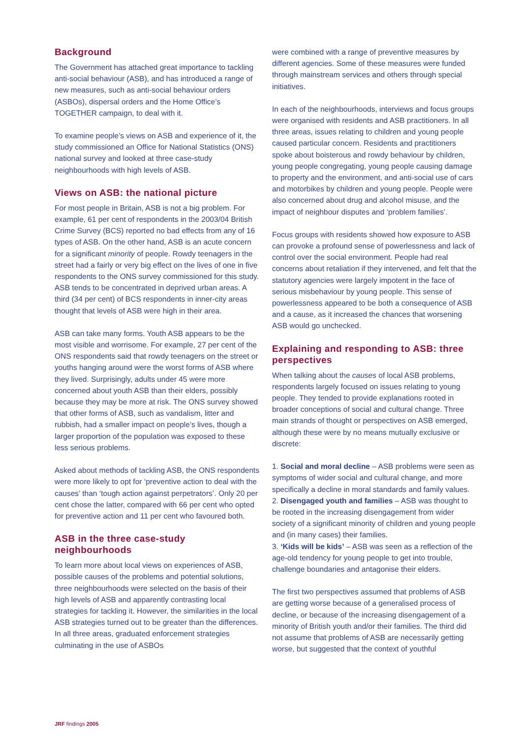Background
The Government has attached great importance to tackling anti-social behaviour (ASB), and has introduced a range of new measures, such as anti-social behaviour orders (ASBOs), dispersal orders and the Home Office’s TOGETHER campaign, to deal with it.
To examine people’s views on ASB and experience of it, the study commissioned an Office for National Statistics (ONS) national survey and looked at three case-study neighbourhoods with high levels of ASB.
Views on ASB: the national picture
For most people in Britain, ASB is not a big problem. For example, 61 per cent of respondents in the 2003/04 British Crime Survey (BCS) reported no bad effects from any of 16 types of ASB. On the other hand, ASB is an acute concern for a significant minority of people. Rowdy teenagers in the street had a fairly or very big effect on the lives of one in five respondents to the ONS survey commissioned for this study. ASB tends to be concentrated in deprived urban areas. A third (34 per cent) of BCS respondents in inner-city areas thought that levels of ASB were high in their area.
ASB can take many forms. Youth ASB appears to be the most visible and worrisome. For example, 27 per cent of the ONS respondents said that rowdy teenagers on the street or youths hanging around were the worst forms of ASB where they lived. Surprisingly, adults under 45 were more concerned about youth ASB than their elders, possibly because they may be more at risk. The ONS survey showed that other forms of ASB, such as vandalism, litter and rubbish, had a smaller impact on people’s lives, though a larger proportion of the population was exposed to these less serious problems.
Asked about methods of tackling ASB, the ONS respondents were more likely to opt for ‘preventive action to deal with the causes’ than ‘tough action against perpetrators’. Only 20 per cent chose the latter, compared with 66 per cent who opted for preventive action and 11 per cent who favoured both.
ASB in the three case-study neighbourhoods
To learn more about local views on experiences of ASB, possible causes of the problems and potential solutions, three neighbourhoods were selected on the basis of their high levels of ASB and apparently contrasting local strategies for tackling it. However, the similarities in the local ASB strategies turned out to be greater than the differences. In all three areas, graduated enforcement strategies culminating in the use of ASBOs
were combined with a range of preventive measures by different agencies. Some of these measures were funded through mainstream services and others through special initiatives.
In each of the neighbourhoods, interviews and focus groups were organised with residents and ASB practitioners. In all three areas, issues relating to children and young people caused particular concern. Residents and practitioners spoke about boisterous and rowdy behaviour by children, young people congregating, young people causing damage to property and the environment, and anti-social use of cars and motorbikes by children and young people. People were also concerned about drug and alcohol misuse, and the impact of neighbour disputes and ‘problem families’.
Focus groups with residents showed how exposure to ASB can provoke a profound sense of powerlessness and lack of control over the social environment. People had real concerns about retaliation if they intervened, and felt that the statutory agencies were largely impotent in the face of serious misbehaviour by young people. This sense of powerlessness appeared to be both a consequence of ASB and a cause, as it increased the chances that worsening ASB would go unchecked.
Explaining and responding to ASB: three perspectives
When talking about the causes of local ASB problems, respondents largely focused on issues relating to young people. They tended to provide explanations rooted in broader conceptions of social and cultural change. Three main strands of thought or perspectives on ASB emerged, although these were by no means mutually exclusive or discrete:
1. Social and moral decline – ASB problems were seen as symptoms of wider social and cultural change, and more specifically a decline in moral standards and family values.
2. Disengaged youth and families – ASB was thought to be rooted in the increasing disengagement from wider society of a significant minority of children and young people and (in many cases) their families.
3. ‘Kids will be kids’ – ASB was seen as a reflection of the age-old tendency for young people to get into trouble, challenge boundaries and antagonise their elders.
The first two perspectives assumed that problems of ASB are getting worse because of a generalised process of decline, or because of the increasing disengagement of a minority of British youth and/or their families. The third did not assume that problems of ASB are necessarily getting worse, but suggested that the context of youthful
JRF findings 2005